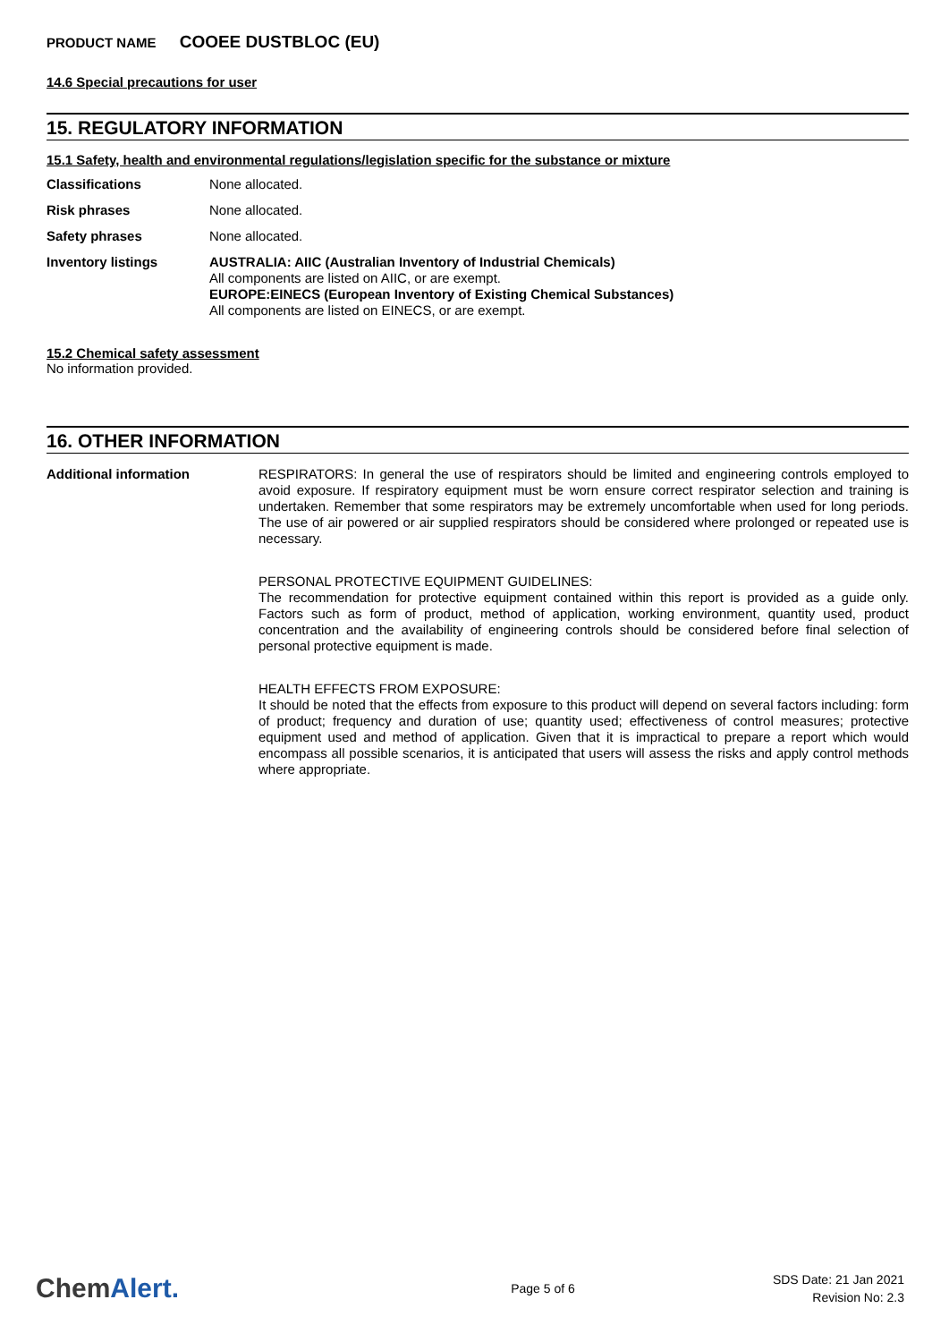PRODUCT NAME COOEE DUSTBLOC (EU)
14.6 Special precautions for user
15. REGULATORY INFORMATION
15.1 Safety, health and environmental regulations/legislation specific for the substance or mixture
Classifications None allocated.
Risk phrases None allocated.
Safety phrases None allocated.
Inventory listings
AUSTRALIA: AIIC (Australian Inventory of Industrial Chemicals)
All components are listed on AIIC, or are exempt.
EUROPE:EINECS (European Inventory of Existing Chemical Substances)
All components are listed on EINECS, or are exempt.
15.2 Chemical safety assessment
No information provided.
16. OTHER INFORMATION
Additional information
RESPIRATORS: In general the use of respirators should be limited and engineering controls employed to avoid exposure. If respiratory equipment must be worn ensure correct respirator selection and training is undertaken. Remember that some respirators may be extremely uncomfortable when used for long periods. The use of air powered or air supplied respirators should be considered where prolonged or repeated use is necessary.
PERSONAL PROTECTIVE EQUIPMENT GUIDELINES:
The recommendation for protective equipment contained within this report is provided as a guide only. Factors such as form of product, method of application, working environment, quantity used, product concentration and the availability of engineering controls should be considered before final selection of personal protective equipment is made.
HEALTH EFFECTS FROM EXPOSURE:
It should be noted that the effects from exposure to this product will depend on several factors including: form of product; frequency and duration of use; quantity used; effectiveness of control measures; protective equipment used and method of application. Given that it is impractical to prepare a report which would encompass all possible scenarios, it is anticipated that users will assess the risks and apply control methods where appropriate.
ChemAlert.
Page 5 of 6
SDS Date: 21 Jan 2021
Revision No: 2.3